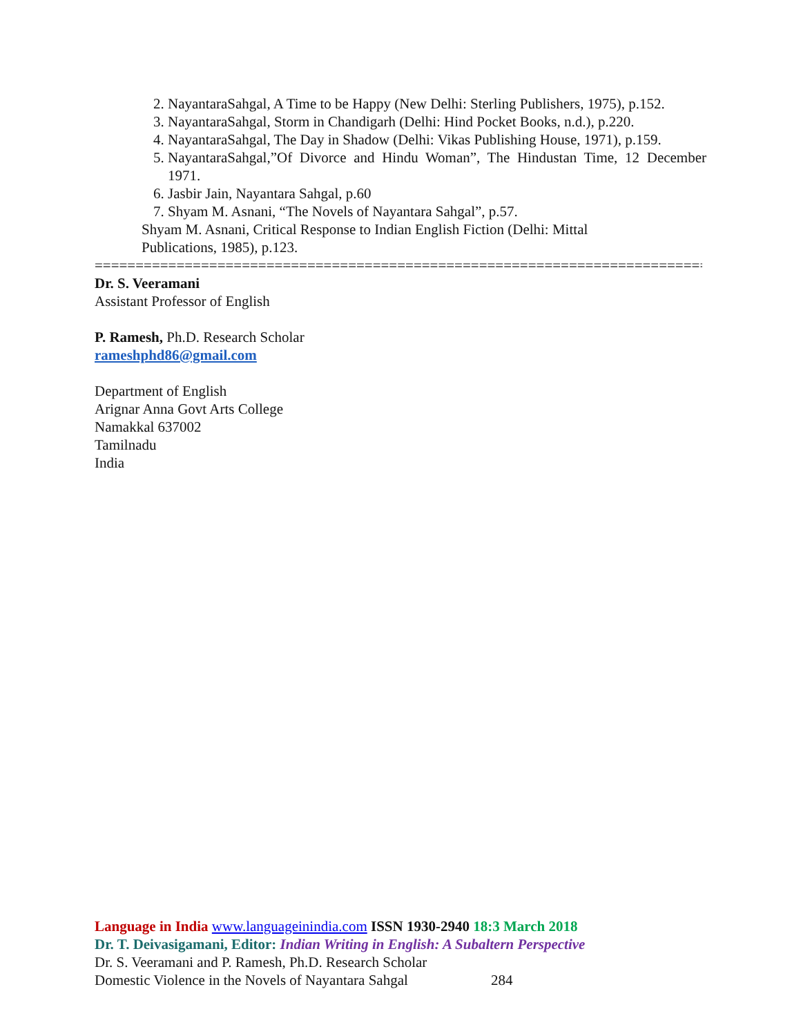2. NayantaraSahgal, A Time to be Happy (New Delhi: Sterling Publishers, 1975), p.152.
3. NayantaraSahgal, Storm in Chandigarh (Delhi: Hind Pocket Books, n.d.), p.220.
4. NayantaraSahgal, The Day in Shadow (Delhi: Vikas Publishing House, 1971), p.159.
5. NayantaraSahgal,”Of Divorce and Hindu Woman”, The Hindustan Time, 12 December 1971.
6. Jasbir Jain, Nayantara Sahgal, p.60
7. Shyam M. Asnani, “The Novels of Nayantara Sahgal”, p.57.
Shyam M. Asnani, Critical Response to Indian English Fiction (Delhi: Mittal
Publications, 1985), p.123.
=====================================================================================
Dr. S. Veeramani
Assistant Professor of English
P. Ramesh, Ph.D. Research Scholar
rameshphd86@gmail.com
Department of English
Arignar Anna Govt Arts College
Namakkal 637002
Tamilnadu
India
Language in India www.languageinindia.com ISSN 1930-2940 18:3 March 2018
Dr. T. Deivasigamani, Editor: Indian Writing in English: A Subaltern Perspective
Dr. S. Veeramani and P. Ramesh, Ph.D. Research Scholar
Domestic Violence in the Novels of Nayantara Sahgal 284